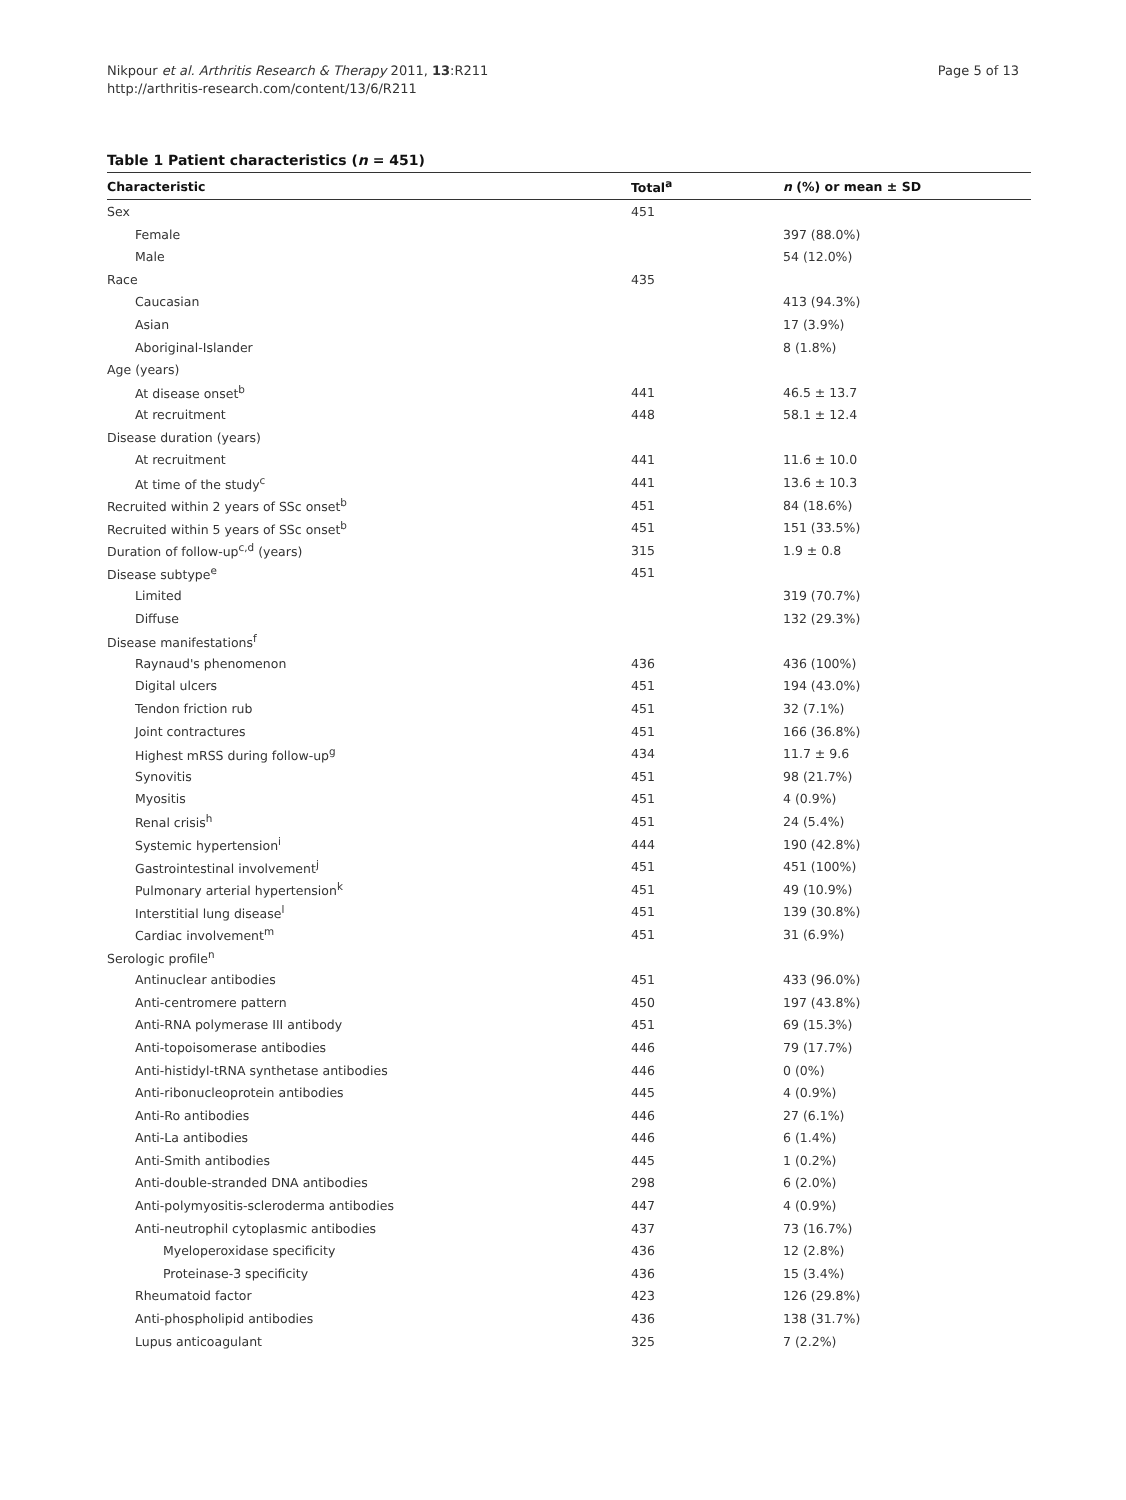Nikpour et al. Arthritis Research & Therapy 2011, 13:R211
http://arthritis-research.com/content/13/6/R211
Page 5 of 13
Table 1 Patient characteristics (n = 451)
| Characteristic | Total<sup>a</sup> | n (%) or mean ± SD |
| --- | --- | --- |
| Sex | 451 | |
| Female | | 397 (88.0%) |
| Male | | 54 (12.0%) |
| Race | 435 | |
| Caucasian | | 413 (94.3%) |
| Asian | | 17 (3.9%) |
| Aboriginal-Islander | | 8 (1.8%) |
| Age (years) | | |
| At disease onset<sup>b</sup> | 441 | 46.5 ± 13.7 |
| At recruitment | 448 | 58.1 ± 12.4 |
| Disease duration (years) | | |
| At recruitment | 441 | 11.6 ± 10.0 |
| At time of the study<sup>c</sup> | 441 | 13.6 ± 10.3 |
| Recruited within 2 years of SSc onset<sup>b</sup> | 451 | 84 (18.6%) |
| Recruited within 5 years of SSc onset<sup>b</sup> | 451 | 151 (33.5%) |
| Duration of follow-up<sup>c,d</sup> (years) | 315 | 1.9 ± 0.8 |
| Disease subtype<sup>e</sup> | 451 | |
| Limited | | 319 (70.7%) |
| Diffuse | | 132 (29.3%) |
| Disease manifestations<sup>f</sup> | | |
| Raynaud's phenomenon | 436 | 436 (100%) |
| Digital ulcers | 451 | 194 (43.0%) |
| Tendon friction rub | 451 | 32 (7.1%) |
| Joint contractures | 451 | 166 (36.8%) |
| Highest mRSS during follow-up<sup>g</sup> | 434 | 11.7 ± 9.6 |
| Synovitis | 451 | 98 (21.7%) |
| Myositis | 451 | 4 (0.9%) |
| Renal crisis<sup>h</sup> | 451 | 24 (5.4%) |
| Systemic hypertension<sup>i</sup> | 444 | 190 (42.8%) |
| Gastrointestinal involvement<sup>j</sup> | 451 | 451 (100%) |
| Pulmonary arterial hypertension<sup>k</sup> | 451 | 49 (10.9%) |
| Interstitial lung disease<sup>l</sup> | 451 | 139 (30.8%) |
| Cardiac involvement<sup>m</sup> | 451 | 31 (6.9%) |
| Serologic profile<sup>n</sup> | | |
| Antinuclear antibodies | 451 | 433 (96.0%) |
| Anti-centromere pattern | 450 | 197 (43.8%) |
| Anti-RNA polymerase III antibody | 451 | 69 (15.3%) |
| Anti-topoisomerase antibodies | 446 | 79 (17.7%) |
| Anti-histidyl-tRNA synthetase antibodies | 446 | 0 (0%) |
| Anti-ribonucleoprotein antibodies | 445 | 4 (0.9%) |
| Anti-Ro antibodies | 446 | 27 (6.1%) |
| Anti-La antibodies | 446 | 6 (1.4%) |
| Anti-Smith antibodies | 445 | 1 (0.2%) |
| Anti-double-stranded DNA antibodies | 298 | 6 (2.0%) |
| Anti-polymyositis-scleroderma antibodies | 447 | 4 (0.9%) |
| Anti-neutrophil cytoplasmic antibodies | 437 | 73 (16.7%) |
| Myeloperoxidase specificity | 436 | 12 (2.8%) |
| Proteinase-3 specificity | 436 | 15 (3.4%) |
| Rheumatoid factor | 423 | 126 (29.8%) |
| Anti-phospholipid antibodies | 436 | 138 (31.7%) |
| Lupus anticoagulant | 325 | 7 (2.2%) |